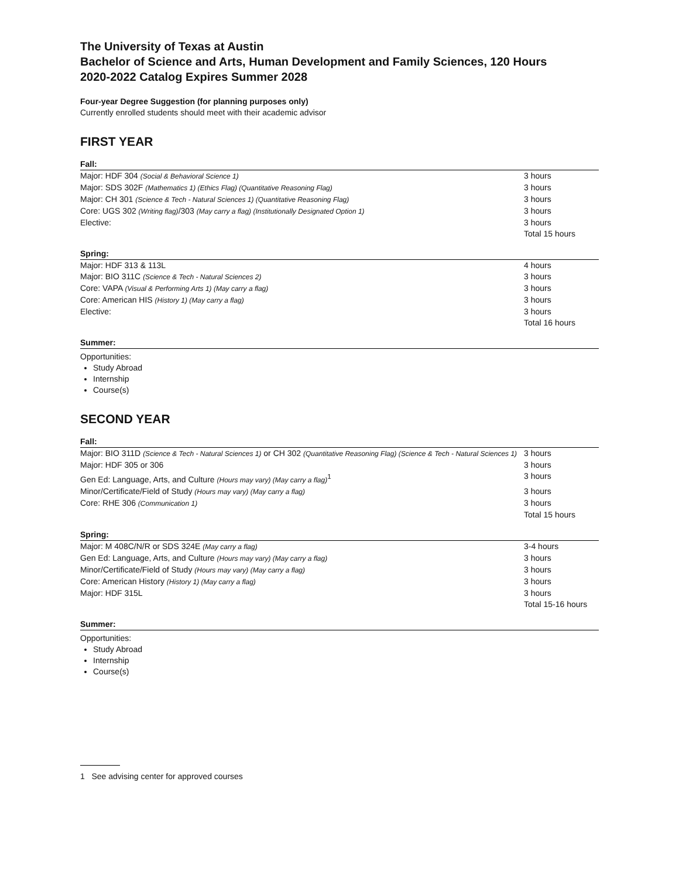The University of Texas at Austin
Bachelor of Science and Arts, Human Development and Family Sciences, 120 Hours
2020-2022 Catalog Expires Summer 2028
Four-year Degree Suggestion (for planning purposes only)
Currently enrolled students should meet with their academic advisor
FIRST YEAR
Fall:
| Major: HDF 304 (Social & Behavioral Science 1) | 3 hours |
| Major: SDS 302F (Mathematics 1) (Ethics Flag) (Quantitative Reasoning Flag) | 3 hours |
| Major: CH 301 (Science & Tech - Natural Sciences 1) (Quantitative Reasoning Flag) | 3 hours |
| Core: UGS 302 (Writing flag) /303 (May carry a flag) (Institutionally Designated Option 1) | 3 hours |
| Elective: | 3 hours |
| | Total 15 hours |
Spring:
| Major: HDF 313 & 113L | 4 hours |
| Major: BIO 311C (Science & Tech - Natural Sciences 2) | 3 hours |
| Core: VAPA (Visual & Performing Arts 1) (May carry a flag) | 3 hours |
| Core: American HIS (History 1) (May carry a flag) | 3 hours |
| Elective: | 3 hours |
| | Total 16 hours |
Summer:
Opportunities:
Study Abroad
Internship
Course(s)
SECOND YEAR
Fall:
| Major: BIO 311D (Science & Tech - Natural Sciences 1) or CH 302 (Quantitative Reasoning Flag) (Science & Tech - Natural Sciences 1) | 3 hours |
| Major: HDF 305 or 306 | 3 hours |
| Gen Ed: Language, Arts, and Culture (Hours may vary) (May carry a flag)<sup>1</sup> | 3 hours |
| Minor/Certificate/Field of Study (Hours may vary) (May carry a flag) | 3 hours |
| Core: RHE 306 (Communication 1) | 3 hours |
| | Total 15 hours |
Spring:
| Major: M 408C/N/R or SDS 324E (May carry a flag) | 3-4 hours |
| Gen Ed: Language, Arts, and Culture (Hours may vary) (May carry a flag) | 3 hours |
| Minor/Certificate/Field of Study (Hours may vary) (May carry a flag) | 3 hours |
| Core: American History (History 1) (May carry a flag) | 3 hours |
| Major: HDF 315L | 3 hours |
| | Total 15-16 hours |
Summer:
Opportunities:
Study Abroad
Internship
Course(s)
1 See advising center for approved courses